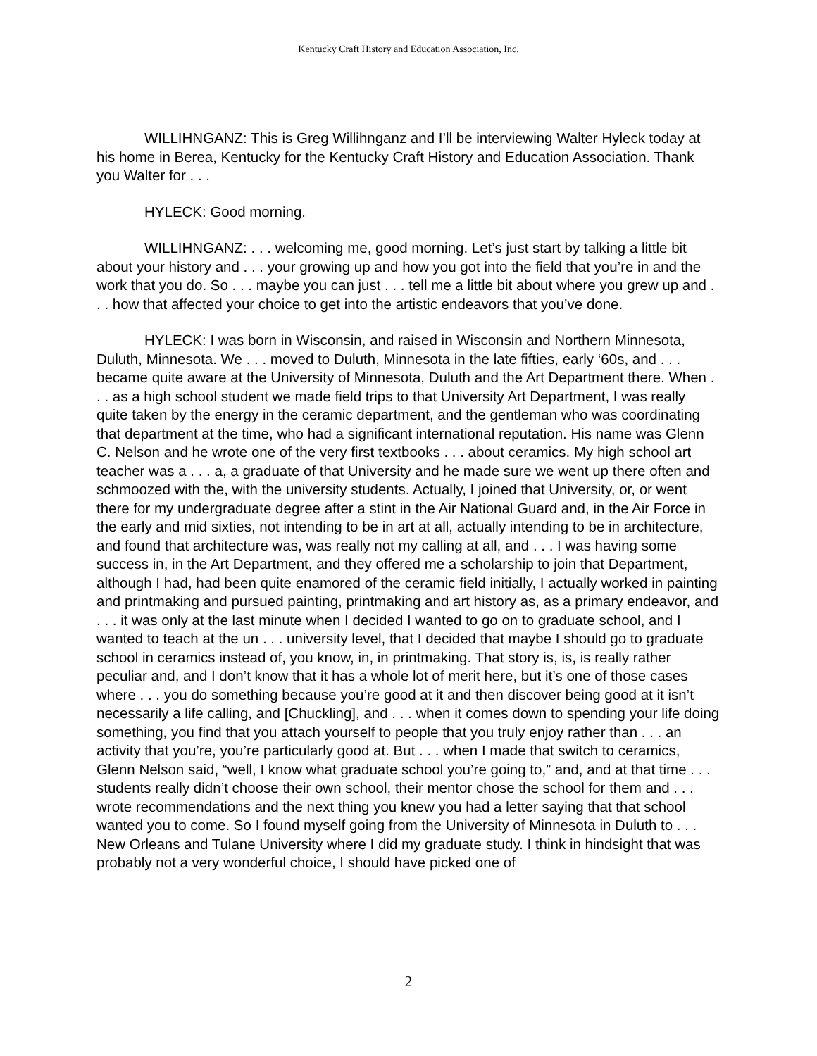Kentucky Craft History and Education Association, Inc.
WILLIHNGANZ: This is Greg Willihnganz and I’ll be interviewing Walter Hyleck today at his home in Berea, Kentucky for the Kentucky Craft History and Education Association. Thank you Walter for . . .
HYLECK: Good morning.
WILLIHNGANZ: . . . welcoming me, good morning. Let’s just start by talking a little bit about your history and . . . your growing up and how you got into the field that you’re in and the work that you do. So . . . maybe you can just . . . tell me a little bit about where you grew up and . . . how that affected your choice to get into the artistic endeavors that you’ve done.
HYLECK: I was born in Wisconsin, and raised in Wisconsin and Northern Minnesota, Duluth, Minnesota. We . . . moved to Duluth, Minnesota in the late fifties, early ‘60s, and . . . became quite aware at the University of Minnesota, Duluth and the Art Department there. When . . . as a high school student we made field trips to that University Art Department, I was really quite taken by the energy in the ceramic department, and the gentleman who was coordinating that department at the time, who had a significant international reputation. His name was Glenn C. Nelson and he wrote one of the very first textbooks . . . about ceramics. My high school art teacher was a . . . a, a graduate of that University and he made sure we went up there often and schmoozed with the, with the university students. Actually, I joined that University, or, or went there for my undergraduate degree after a stint in the Air National Guard and, in the Air Force in the early and mid sixties, not intending to be in art at all, actually intending to be in architecture, and found that architecture was, was really not my calling at all, and . . . I was having some success in, in the Art Department, and they offered me a scholarship to join that Department, although I had, had been quite enamored of the ceramic field initially, I actually worked in painting and printmaking and pursued painting, printmaking and art history as, as a primary endeavor, and . . . it was only at the last minute when I decided I wanted to go on to graduate school, and I wanted to teach at the un . . . university level, that I decided that maybe I should go to graduate school in ceramics instead of, you know, in, in printmaking. That story is, is, is really rather peculiar and, and I don’t know that it has a whole lot of merit here, but it’s one of those cases where . . . you do something because you’re good at it and then discover being good at it isn’t necessarily a life calling, and [Chuckling], and . . . when it comes down to spending your life doing something, you find that you attach yourself to people that you truly enjoy rather than . . . an activity that you’re, you’re particularly good at. But . . . when I made that switch to ceramics, Glenn Nelson said, “well, I know what graduate school you’re going to,” and, and at that time . . . students really didn’t choose their own school, their mentor chose the school for them and . . . wrote recommendations and the next thing you knew you had a letter saying that that school wanted you to come. So I found myself going from the University of Minnesota in Duluth to . . . New Orleans and Tulane University where I did my graduate study. I think in hindsight that was probably not a very wonderful choice, I should have picked one of
2